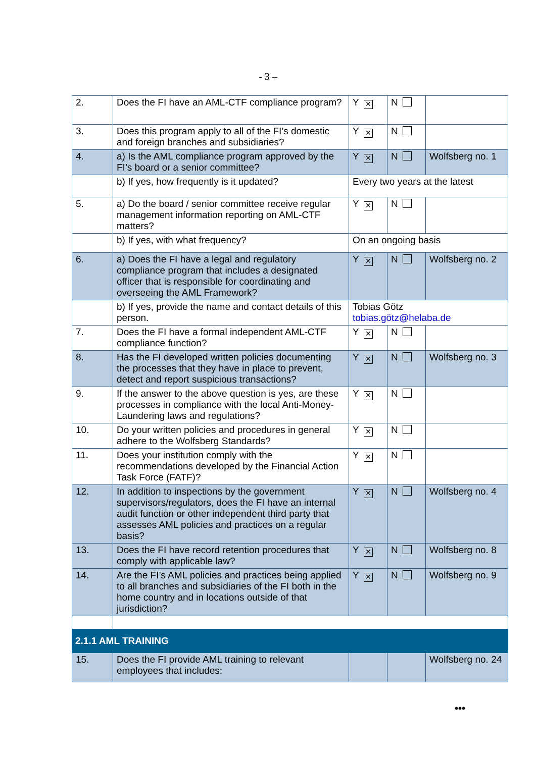- 3 –
| 2. | Does the FI have an AML-CTF compliance program? | Y ✕ | N | |
| 3. | Does this program apply to all of the FI’s domestic and foreign branches and subsidiaries? | Y ✕ | N | |
| 4. | a) Is the AML compliance program approved by the FI’s board or a senior committee? | Y ✕ | N | Wolfsberg no. 1 |
| | b) If yes, how frequently is it updated? | Every two years at the latest | | |
| 5. | a) Do the board / senior committee receive regular management information reporting on AML-CTF matters? | Y ✕ | N | |
| | b) If yes, with what frequency? | On an ongoing basis | | |
| 6. | a) Does the FI have a legal and regulatory compliance program that includes a designated officer that is responsible for coordinating and overseeing the AML Framework? | Y ✕ | N | Wolfsberg no. 2 |
| | b) If yes, provide the name and contact details of this person. | Tobias Götz tobias.götz@helaba.de | | |
| 7. | Does the FI have a formal independent AML-CTF compliance function? | Y ✕ | N | |
| 8. | Has the FI developed written policies documenting the processes that they have in place to prevent, detect and report suspicious transactions? | Y ✕ | N | Wolfsberg no. 3 |
| 9. | If the answer to the above question is yes, are these processes in compliance with the local Anti-Money-Laundering laws and regulations? | Y ✕ | N | |
| 10. | Do your written policies and procedures in general adhere to the Wolfsberg Standards? | Y ✕ | N | |
| 11. | Does your institution comply with the recommendations developed by the Financial Action Task Force (FATF)? | Y ✕ | N | |
| 12. | In addition to inspections by the government supervisors/regulators, does the FI have an internal audit function or other independent third party that assesses AML policies and practices on a regular basis? | Y ✕ | N | Wolfsberg no. 4 |
| 13. | Does the FI have record retention procedures that comply with applicable law? | Y ✕ | N | Wolfsberg no. 8 |
| 14. | Are the FI’s AML policies and practices being applied to all branches and subsidiaries of the FI both in the home country and in locations outside of that jurisdiction? | Y ✕ | N | Wolfsberg no. 9 |
| 2.1.1 AML TRAINING | | | | |
| 15. | Does the FI provide AML training to relevant employees that includes: | | | Wolfsberg no. 24 |
•••